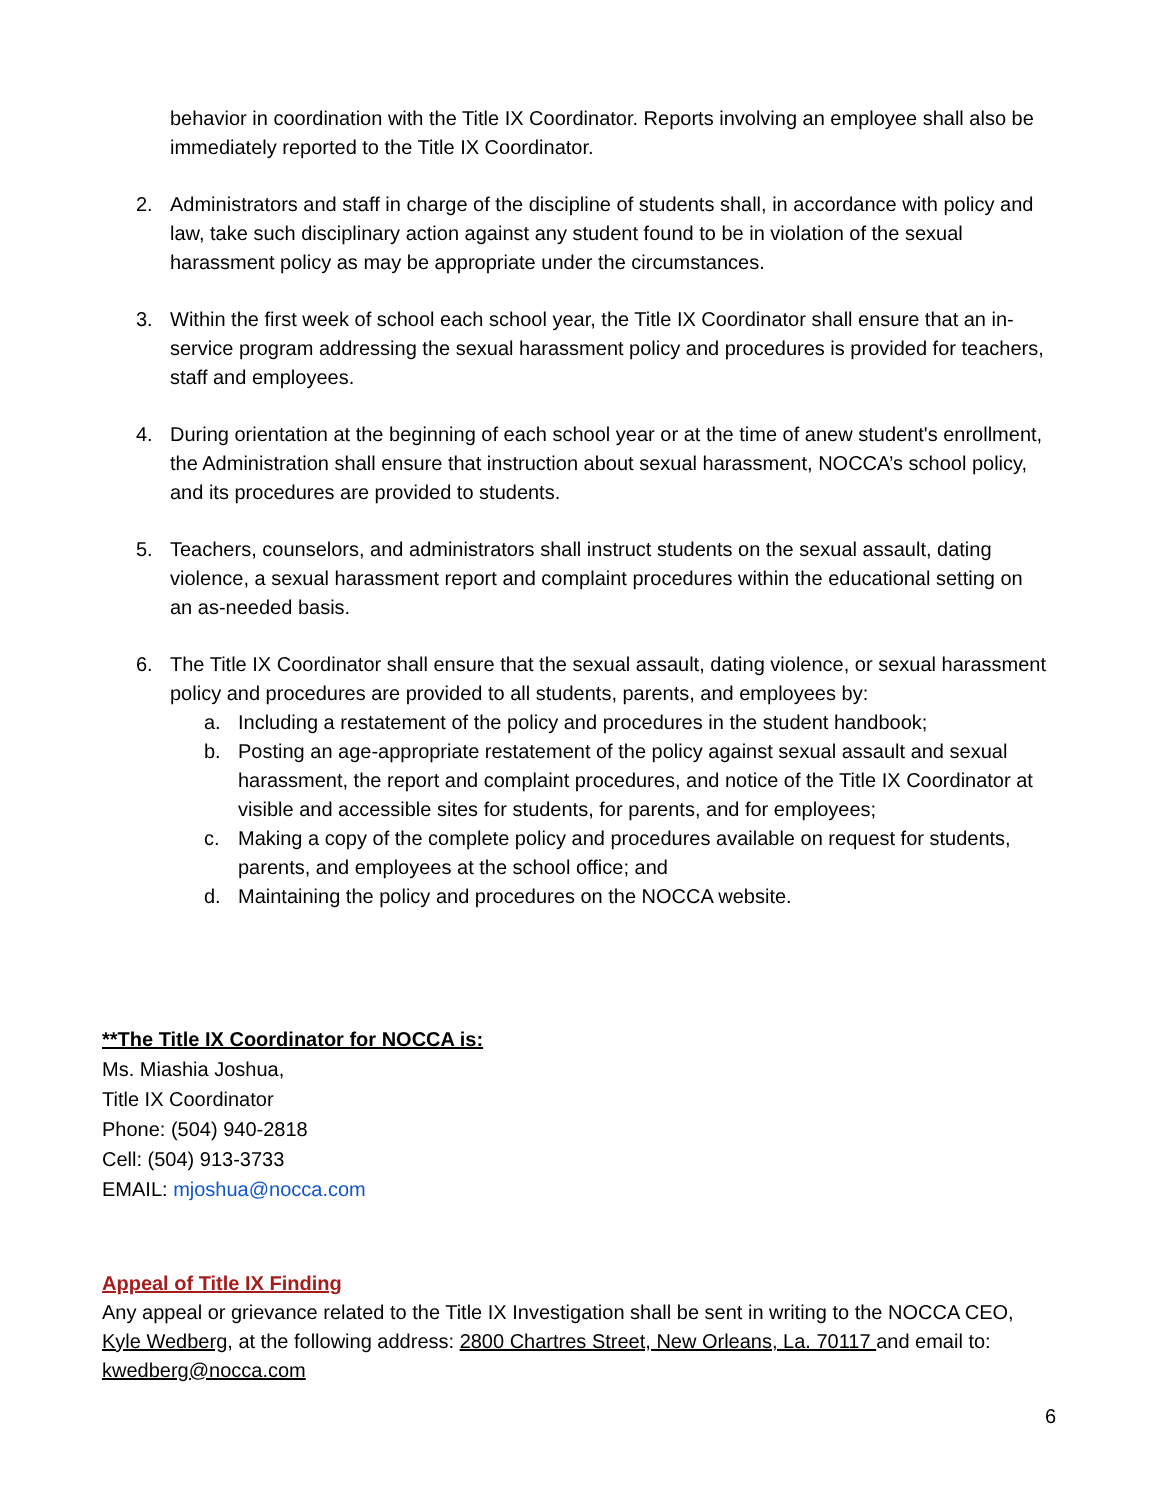behavior in coordination with the Title IX Coordinator. Reports involving an employee shall also be immediately reported to the Title IX Coordinator.
2. Administrators and staff in charge of the discipline of students shall, in accordance with policy and law, take such disciplinary action against any student found to be in violation of the sexual harassment policy as may be appropriate under the circumstances.
3. Within the first week of school each school year, the Title IX Coordinator shall ensure that an in-service program addressing the sexual harassment policy and procedures is provided for teachers, staff and employees.
4. During orientation at the beginning of each school year or at the time of anew student's enrollment, the Administration shall ensure that instruction about sexual harassment, NOCCA’s school policy, and its procedures are provided to students.
5. Teachers, counselors, and administrators shall instruct students on the sexual assault, dating violence, a sexual harassment report and complaint procedures within the educational setting on an as-needed basis.
6. The Title IX Coordinator shall ensure that the sexual assault, dating violence, or sexual harassment policy and procedures are provided to all students, parents, and employees by:
a. Including a restatement of the policy and procedures in the student handbook;
b. Posting an age-appropriate restatement of the policy against sexual assault and sexual harassment, the report and complaint procedures, and notice of the Title IX Coordinator at visible and accessible sites for students, for parents, and for employees;
c. Making a copy of the complete policy and procedures available on request for students, parents, and employees at the school office; and
d. Maintaining the policy and procedures on the NOCCA website.
**The Title IX Coordinator for NOCCA is:
Ms. Miashia Joshua,
Title IX Coordinator
Phone: (504) 940-2818
Cell: (504) 913-3733
EMAIL: mjoshua@nocca.com
Appeal of Title IX Finding
Any appeal or grievance related to the Title IX Investigation shall be sent in writing to the NOCCA CEO, Kyle Wedberg, at the following address: 2800 Chartres Street, New Orleans, La. 70117 and email to: kwedberg@nocca.com
6